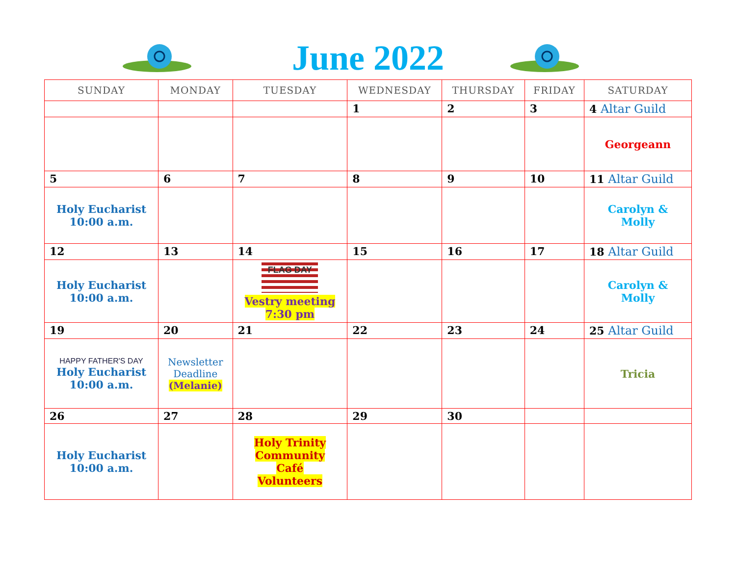June 2022
| SUNDAY | MONDAY | TUESDAY | WEDNESDAY | THURSDAY | FRIDAY | SATURDAY |
| --- | --- | --- | --- | --- | --- | --- |
| | | | 1 | 2 | 3 | 4 Altar Guild |
| | | | | | | Georgeann |
| 5 | 6 | 7 | 8 | 9 | 10 | 11 Altar Guild |
| Holy Eucharist 10:00 a.m. | | | | | | Carolyn & Molly |
| 12 | 13 | 14 | 15 | 16 | 17 | 18 Altar Guild |
| Holy Eucharist 10:00 a.m. | | FLAG DAY Vestry meeting 7:30 pm | | | | Carolyn & Molly |
| 19 | 20 | 21 | 22 | 23 | 24 | 25 Altar Guild |
| HAPPY FATHER'S DAY Holy Eucharist 10:00 a.m. | Newsletter Deadline (Melanie) | | | | | Tricia |
| 26 | 27 | 28 | 29 | 30 | | |
| Holy Eucharist 10:00 a.m. | | Holy Trinity Community Café Volunteers | | | | |